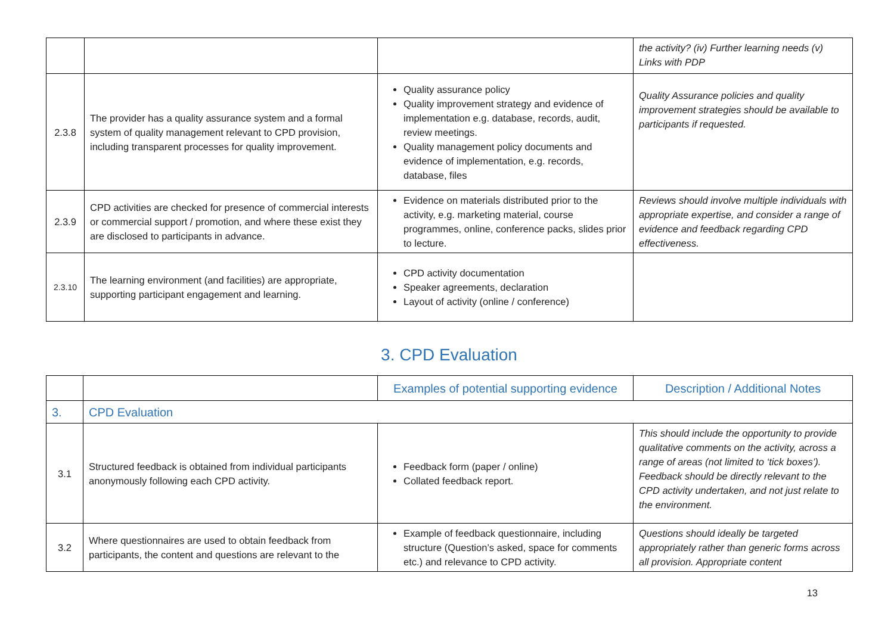| | | | the activity? (iv) Further learning needs (v) Links with PDP |
| 2.3.8 | The provider has a quality assurance system and a formal system of quality management relevant to CPD provision, including transparent processes for quality improvement. | Quality assurance policy Quality improvement strategy and evidence of implementation e.g. database, records, audit, review meetings. Quality management policy documents and evidence of implementation, e.g. records, database, files | Quality Assurance policies and quality improvement strategies should be available to participants if requested. |
| 2.3.9 | CPD activities are checked for presence of commercial interests or commercial support / promotion, and where these exist they are disclosed to participants in advance. | Evidence on materials distributed prior to the activity, e.g. marketing material, course programmes, online, conference packs, slides prior to lecture. | Reviews should involve multiple individuals with appropriate expertise, and consider a range of evidence and feedback regarding CPD effectiveness. |
| 2.3.10 | The learning environment (and facilities) are appropriate, supporting participant engagement and learning. | CPD activity documentation Speaker agreements, declaration Layout of activity (online / conference) | |
3. CPD Evaluation
| | | Examples of potential supporting evidence | Description / Additional Notes |
| --- | --- | --- | --- |
| 3. | CPD Evaluation | | |
| 3.1 | Structured feedback is obtained from individual participants anonymously following each CPD activity. | Feedback form (paper / online) Collated feedback report. | This should include the opportunity to provide qualitative comments on the activity, across a range of areas (not limited to ‘tick boxes’). Feedback should be directly relevant to the CPD activity undertaken, and not just relate to the environment. |
| 3.2 | Where questionnaires are used to obtain feedback from participants, the content and questions are relevant to the | Example of feedback questionnaire, including structure (Question’s asked, space for comments etc.) and relevance to CPD activity. | Questions should ideally be targeted appropriately rather than generic forms across all provision. Appropriate content |
13